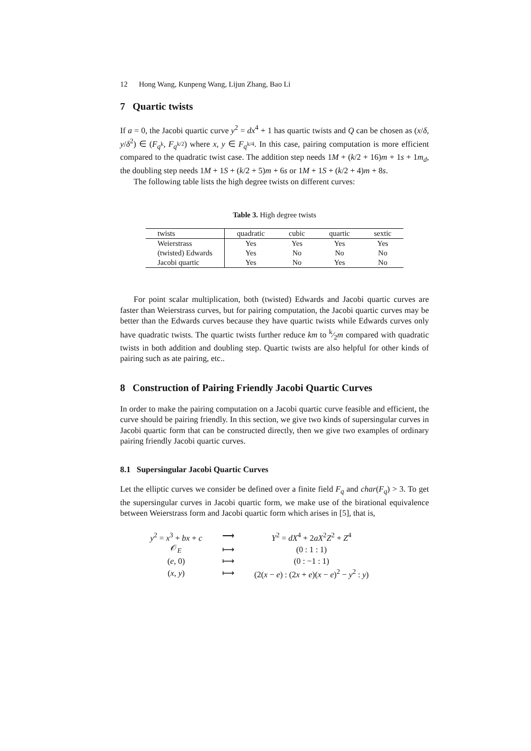12 Hong Wang, Kunpeng Wang, Lijun Zhang, Bao Li
7 Quartic twists
If a = 0, the Jacobi quartic curve y<sup>2</sup> = dx<sup>4</sup> + 1 has quartic twists and Q can be chosen as (x/δ, y/δ<sup>2</sup>) ∈ (F<sub>q<sup>k</sup></sub>, F<sub>q<sup>k/2</sup></sub>) where x, y ∈ F<sub>q<sup>k/4</sup></sub>. In this case, pairing computation is more efficient compared to the quadratic twist case. The addition step needs 1M + (k/2 + 16)m + 1s + 1m<sub>d</sub>, the doubling step needs 1M + 1S + (k/2 + 5)m + 6s or 1M + 1S + (k/2 + 4)m + 8s.
The following table lists the high degree twists on different curves:
Table 3. High degree twists
| twists | quadratic | cubic | quartic | sextic |
| --- | --- | --- | --- | --- |
| Weierstrass | Yes | Yes | Yes | Yes |
| (twisted) Edwards | Yes | No | No | No |
| Jacobi quartic | Yes | No | Yes | No |
For point scalar multiplication, both (twisted) Edwards and Jacobi quartic curves are faster than Weierstrass curves, but for pairing computation, the Jacobi quartic curves may be better than the Edwards curves because they have quartic twists while Edwards curves only have quadratic twists. The quartic twists further reduce km to k⁄2m compared with quadratic twists in both addition and doubling step. Quartic twists are also helpful for other kinds of pairing such as ate pairing, etc..
8 Construction of Pairing Friendly Jacobi Quartic Curves
In order to make the pairing computation on a Jacobi quartic curve feasible and efficient, the curve should be pairing friendly. In this section, we give two kinds of supersingular curves in Jacobi quartic form that can be constructed directly, then we give two examples of ordinary pairing friendly Jacobi quartic curves.
8.1 Supersingular Jacobi Quartic Curves
Let the elliptic curves we consider be defined over a finite field F<sub>q</sub> and char(F<sub>q</sub>) > 3. To get the supersingular curves in Jacobi quartic form, we make use of the birational equivalence between Weierstrass form and Jacobi quartic form which arises in [5], that is,
| y<sup>2</sup> = x<sup>3</sup> + bx + c | ⟶ | Y<sup>2</sup> = dX<sup>4</sup> + 2 aX<sup>2</sup> Z<sup>2</sup> + Z<sup>4</sup> |
| 𝒪<sub>E</sub> | ⟼ | (0 : 1 : 1) |
| ( e , 0) | ⟼ | (0 : −1 : 1) |
| ( x , y ) | ⟼ | (2( x − e ) : (2 x + e )( x − e )<sup>2</sup> − y<sup>2</sup> : y ) |